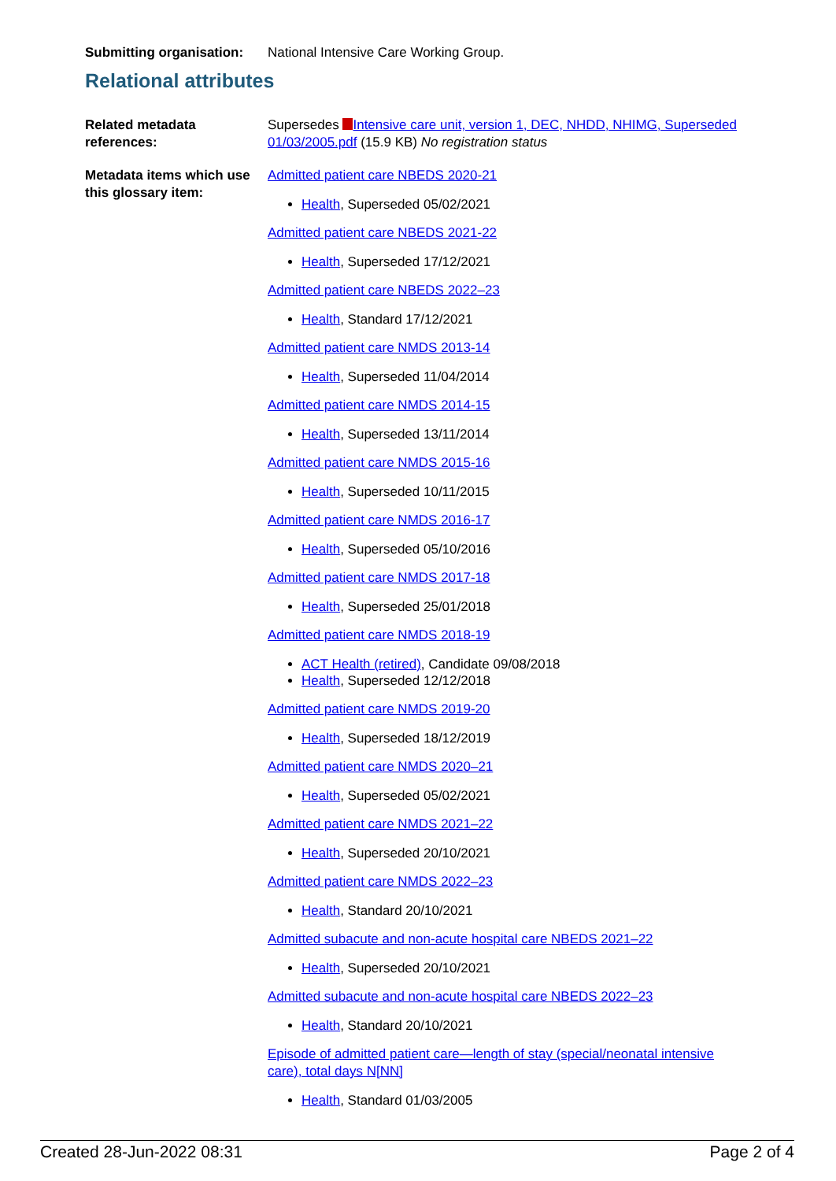Submitting organisation:
National Intensive Care Working Group.
Relational attributes
Related metadata references:
Supersedes Intensive care unit, version 1, DEC, NHDD, NHIMG, Superseded 01/03/2005.pdf (15.9 KB) No registration status
Metadata items which use this glossary item:
Admitted patient care NBEDS 2020-21
Health, Superseded 05/02/2021
Admitted patient care NBEDS 2021-22
Health, Superseded 17/12/2021
Admitted patient care NBEDS 2022–23
Health, Standard 17/12/2021
Admitted patient care NMDS 2013-14
Health, Superseded 11/04/2014
Admitted patient care NMDS 2014-15
Health, Superseded 13/11/2014
Admitted patient care NMDS 2015-16
Health, Superseded 10/11/2015
Admitted patient care NMDS 2016-17
Health, Superseded 05/10/2016
Admitted patient care NMDS 2017-18
Health, Superseded 25/01/2018
Admitted patient care NMDS 2018-19
ACT Health (retired), Candidate 09/08/2018
Health, Superseded 12/12/2018
Admitted patient care NMDS 2019-20
Health, Superseded 18/12/2019
Admitted patient care NMDS 2020–21
Health, Superseded 05/02/2021
Admitted patient care NMDS 2021–22
Health, Superseded 20/10/2021
Admitted patient care NMDS 2022–23
Health, Standard 20/10/2021
Admitted subacute and non-acute hospital care NBEDS 2021–22
Health, Superseded 20/10/2021
Admitted subacute and non-acute hospital care NBEDS 2022–23
Health, Standard 20/10/2021
Episode of admitted patient care—length of stay (special/neonatal intensive care), total days N[NN]
Health, Standard 01/03/2005
Created 28-Jun-2022 08:31 Page 2 of 4